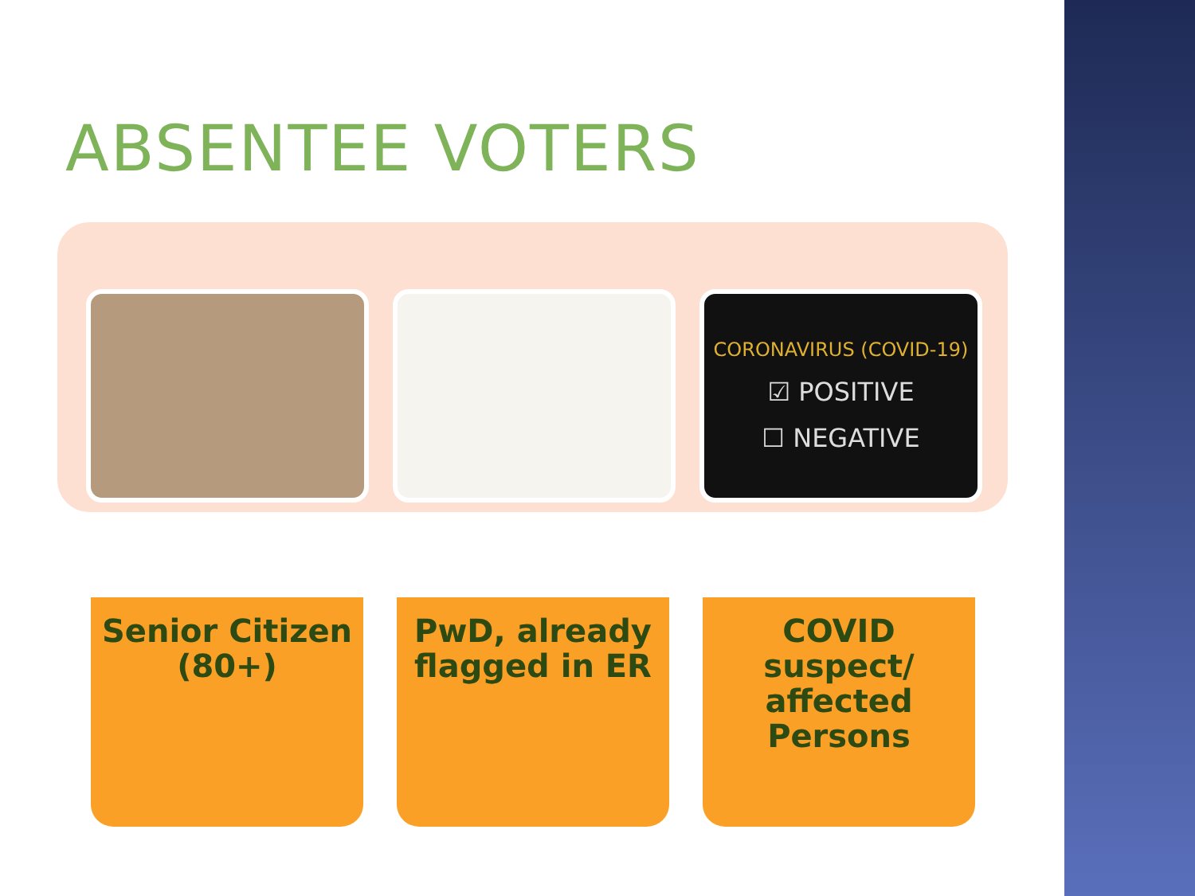ABSENTEE VOTERS
CORONAVIRUS (COVID-19)
☑ POSITIVE
☐ NEGATIVE
Senior Citizen (80+)
PwD, already flagged in ER
COVID suspect/ affected Persons